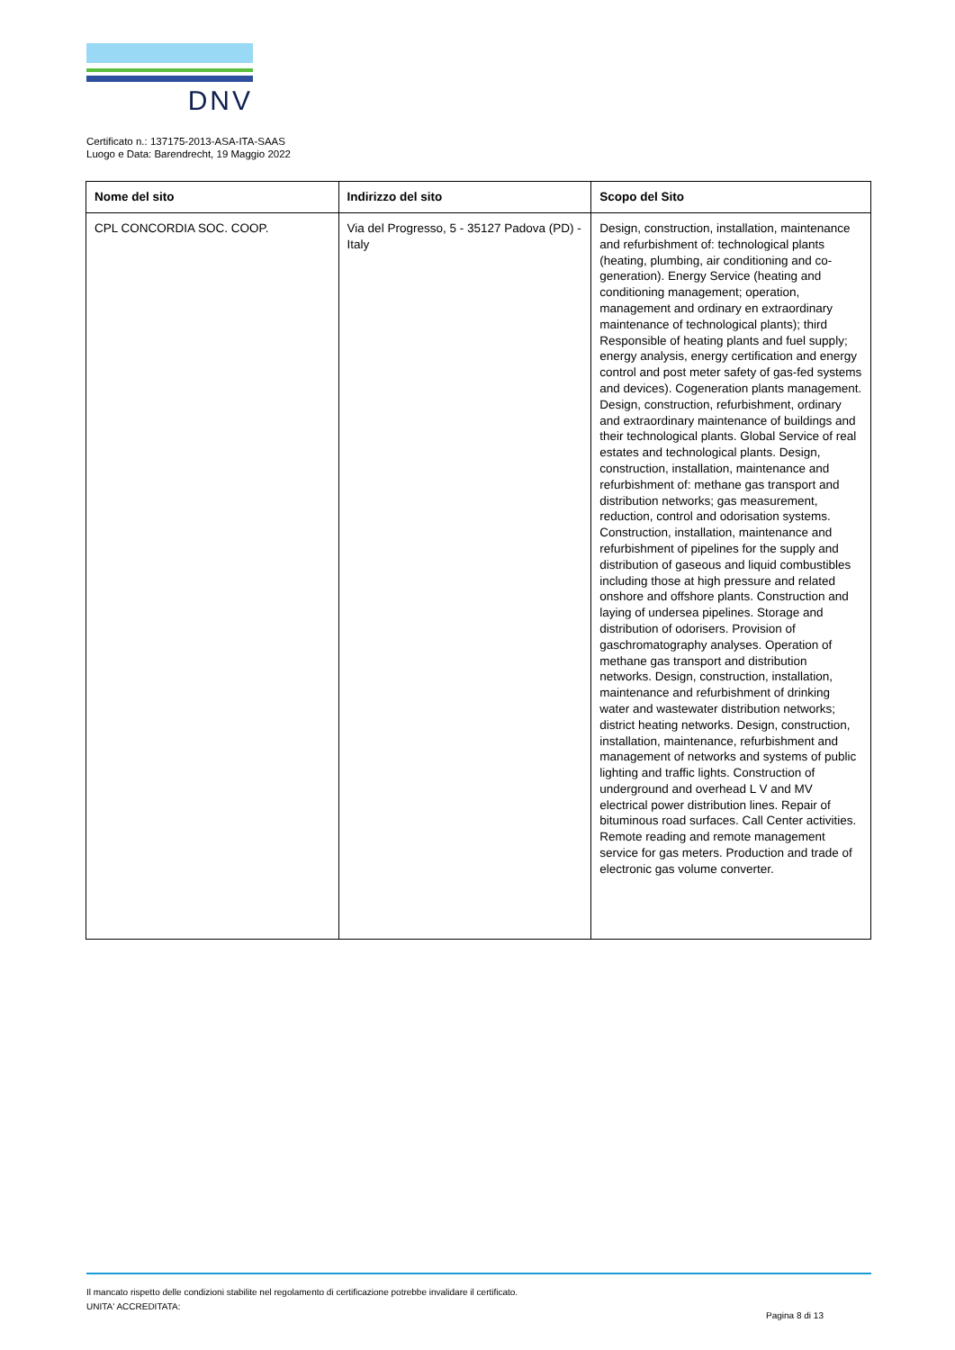DNV
Certificato n.: 137175-2013-ASA-ITA-SAAS
Luogo e Data: Barendrecht, 19 Maggio 2022
| Nome del sito | Indirizzo del sito | Scopo del Sito |
| --- | --- | --- |
| CPL CONCORDIA SOC. COOP. | Via del Progresso, 5 - 35127 Padova (PD) - Italy | Design, construction, installation, maintenance and refurbishment of: technological plants (heating, plumbing, air conditioning and co-generation). Energy Service (heating and conditioning management; operation, management and ordinary en extraordinary maintenance of technological plants); third Responsible of heating plants and fuel supply; energy analysis, energy certification and energy control and post meter safety of gas-fed systems and devices). Cogeneration plants management. Design, construction, refurbishment, ordinary and extraordinary maintenance of buildings and their technological plants. Global Service of real estates and technological plants. Design, construction, installation, maintenance and refurbishment of: methane gas transport and distribution networks; gas measurement, reduction, control and odorisation systems. Construction, installation, maintenance and refurbishment of pipelines for the supply and distribution of gaseous and liquid combustibles including those at high pressure and related onshore and offshore plants. Construction and laying of undersea pipelines. Storage and distribution of odorisers. Provision of gaschromatography analyses. Operation of methane gas transport and distribution networks. Design, construction, installation, maintenance and refurbishment of drinking water and wastewater distribution networks; district heating networks. Design, construction, installation, maintenance, refurbishment and management of networks and systems of public lighting and traffic lights. Construction of underground and overhead L V and MV electrical power distribution lines. Repair of bituminous road surfaces. Call Center activities. Remote reading and remote management service for gas meters. Production and trade of electronic gas volume converter. |
Il mancato rispetto delle condizioni stabilite nel regolamento di certificazione potrebbe invalidare il certificato.
UNITA' ACCREDITATA:
Pagina 8 di 13